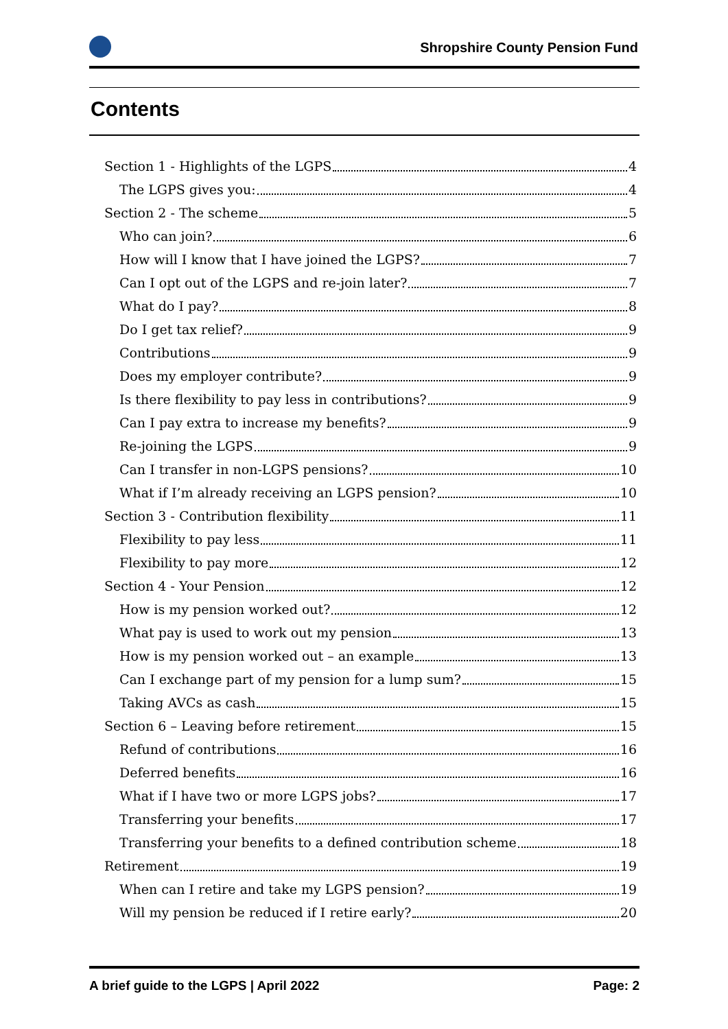Shropshire County Pension Fund
Contents
Section 1 - Highlights of the LGPS 4
The LGPS gives you: 4
Section 2 - The scheme 5
Who can join? 6
How will I know that I have joined the LGPS? 7
Can I opt out of the LGPS and re-join later? 7
What do I pay? 8
Do I get tax relief? 9
Contributions 9
Does my employer contribute? 9
Is there flexibility to pay less in contributions? 9
Can I pay extra to increase my benefits? 9
Re-joining the LGPS 9
Can I transfer in non-LGPS pensions? 10
What if I’m already receiving an LGPS pension? 10
Section 3 - Contribution flexibility 11
Flexibility to pay less 11
Flexibility to pay more 12
Section 4 - Your Pension 12
How is my pension worked out? 12
What pay is used to work out my pension 13
How is my pension worked out – an example 13
Can I exchange part of my pension for a lump sum? 15
Taking AVCs as cash 15
Section 6 – Leaving before retirement 15
Refund of contributions 16
Deferred benefits 16
What if I have two or more LGPS jobs? 17
Transferring your benefits 17
Transferring your benefits to a defined contribution scheme 18
Retirement 19
When can I retire and take my LGPS pension? 19
Will my pension be reduced if I retire early? 20
A brief guide to the LGPS | April 2022 Page: 2